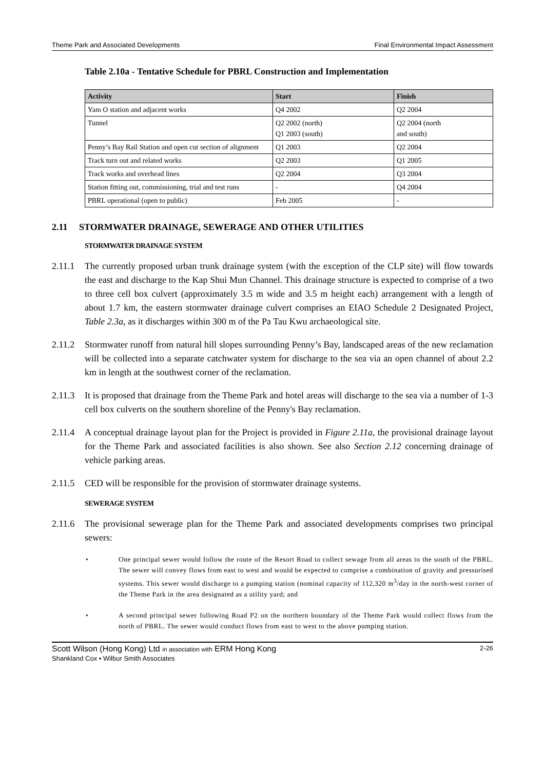Theme Park and Associated Developments Final Environmental Impact Assessment
Table 2.10a - Tentative Schedule for PBRL Construction and Implementation
| Activity | Start | Finish |
| --- | --- | --- |
| Yam O station and adjacent works | Q4 2002 | Q2 2004 |
| Tunnel | Q2 2002 (north) Q1 2003 (south) | Q2 2004 (north and south) |
| Penny’s Bay Rail Station and open cut section of alignment | Q1 2003 | Q2 2004 |
| Track turn out and related works | Q2 2003 | Q1 2005 |
| Track works and overhead lines | Q2 2004 | Q3 2004 |
| Station fitting out, commissioning, trial and test runs | - | Q4 2004 |
| PBRL operational (open to public) | Feb 2005 | - |
2.11 STORMWATER DRAINAGE, SEWERAGE AND OTHER UTILITIES
STORMWATER DRAINAGE SYSTEM
2.11.1 The currently proposed urban trunk drainage system (with the exception of the CLP site) will flow towards the east and discharge to the Kap Shui Mun Channel. This drainage structure is expected to comprise of a two to three cell box culvert (approximately 3.5 m wide and 3.5 m height each) arrangement with a length of about 1.7 km, the eastern stormwater drainage culvert comprises an EIAO Schedule 2 Designated Project, Table 2.3a, as it discharges within 300 m of the Pa Tau Kwu archaeological site.
2.11.2 Stormwater runoff from natural hill slopes surrounding Penny’s Bay, landscaped areas of the new reclamation will be collected into a separate catchwater system for discharge to the sea via an open channel of about 2.2 km in length at the southwest corner of the reclamation.
2.11.3 It is proposed that drainage from the Theme Park and hotel areas will discharge to the sea via a number of 1-3 cell box culverts on the southern shoreline of the Penny's Bay reclamation.
2.11.4 A conceptual drainage layout plan for the Project is provided in Figure 2.11a, the provisional drainage layout for the Theme Park and associated facilities is also shown. See also Section 2.12 concerning drainage of vehicle parking areas.
2.11.5 CED will be responsible for the provision of stormwater drainage systems.
SEWERAGE SYSTEM
2.11.6 The provisional sewerage plan for the Theme Park and associated developments comprises two principal sewers:
• One principal sewer would follow the route of the Resort Road to collect sewage from all areas to the south of the PBRL. The sewer will convey flows from east to west and would be expected to comprise a combination of gravity and pressurised systems. This sewer would discharge to a pumping station (nominal capacity of 112,320 m<sup>3</sup>/day in the north-west corner of the Theme Park in the area designated as a utility yard; and
• A second principal sewer following Road P2 on the northern boundary of the Theme Park would collect flows from the north of PBRL. The sewer would conduct flows from east to west to the above pumping station.
Scott Wilson (Hong Kong) Ltd in association with ERM Hong Kong
Shankland Cox • Wilbur Smith Associates
2-26